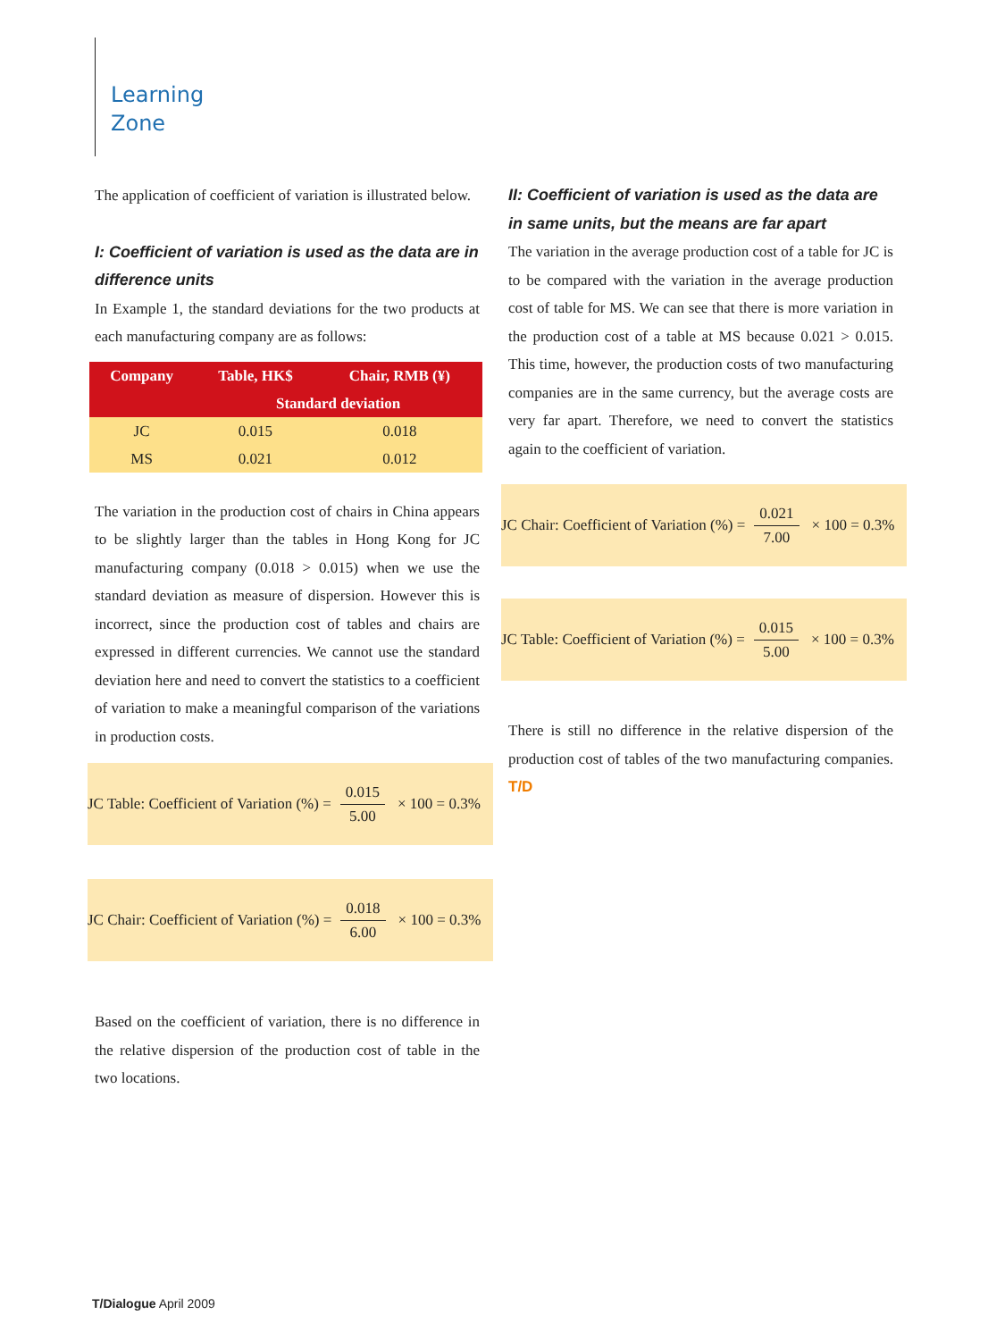Learning
Zone
The application of coefficient of variation is illustrated below.
I: Coefficient of variation is used as the data are in difference units
In Example 1, the standard deviations for the two products at each manufacturing company are as follows:
| Company | Table, HK$ | Chair, RMB (¥) |
| --- | --- | --- |
| | Standard deviation | |
| JC | 0.015 | 0.018 |
| MS | 0.021 | 0.012 |
The variation in the production cost of chairs in China appears to be slightly larger than the tables in Hong Kong for JC manufacturing company (0.018 > 0.015) when we use the standard deviation as measure of dispersion. However this is incorrect, since the production cost of tables and chairs are expressed in different currencies. We cannot use the standard deviation here and need to convert the statistics to a coefficient of variation to make a meaningful comparison of the variations in production costs.
JC Table: Coefficient of Variation (%) = 0.015 5.00 × 100 = 0.3%
JC Chair: Coefficient of Variation (%) = 0.018 6.00 × 100 = 0.3%
Based on the coefficient of variation, there is no difference in the relative dispersion of the production cost of table in the two locations.
II: Coefficient of variation is used as the data are in same units, but the means are far apart
The variation in the average production cost of a table for JC is to be compared with the variation in the average production cost of table for MS. We can see that there is more variation in the production cost of a table at MS because 0.021 > 0.015. This time, however, the production costs of two manufacturing companies are in the same currency, but the average costs are very far apart. Therefore, we need to convert the statistics again to the coefficient of variation.
JC Chair: Coefficient of Variation (%) = 0.021 7.00 × 100 = 0.3%
JC Table: Coefficient of Variation (%) = 0.015 5.00 × 100 = 0.3%
There is still no difference in the relative dispersion of the production cost of tables of the two manufacturing companies. T/D
T/Dialogue April 2009